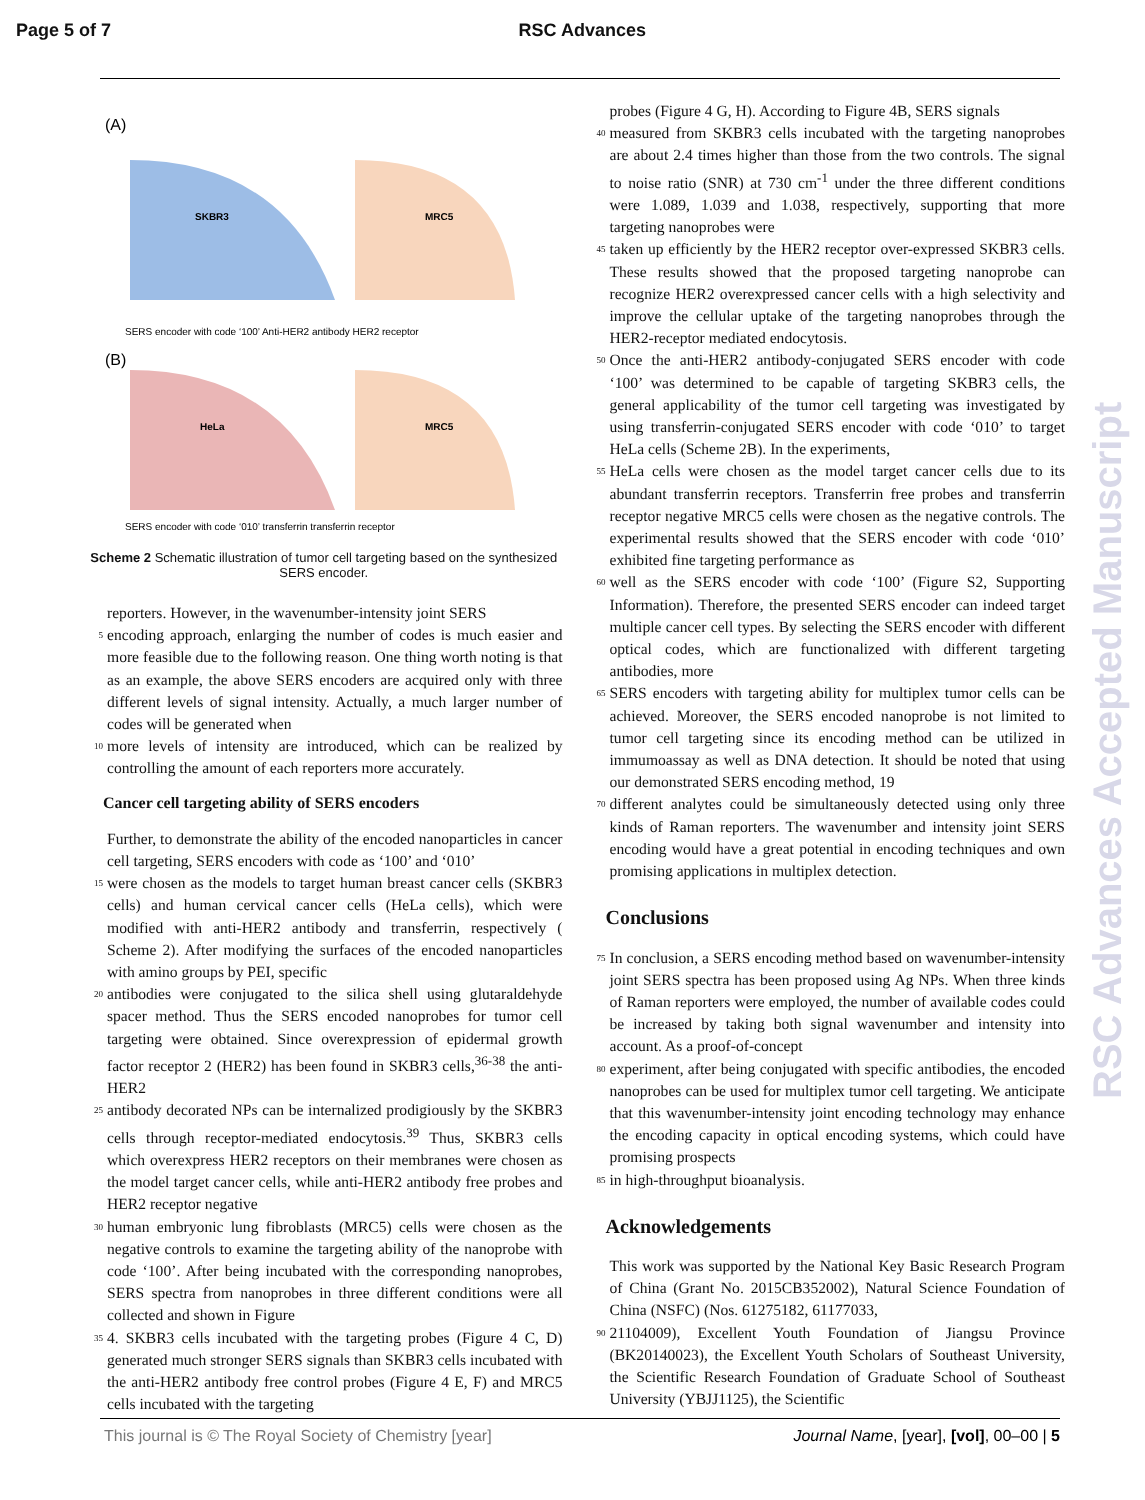Page 5 of 7 RSC Advances
(A)
SKBR3
MRC5
SERS encoder with code ‘100’ Anti-HER2 antibody HER2 receptor
(B)
HeLa
MRC5
SERS encoder with code ‘010’ transferrin transferrin receptor
Scheme 2 Schematic illustration of tumor cell targeting based on the synthesized SERS encoder.
reporters. However, in the wavenumber-intensity joint SERS
5
encoding approach, enlarging the number of codes is much easier and more feasible due to the following reason. One thing worth noting is that as an example, the above SERS encoders are acquired only with three different levels of signal intensity. Actually, a much larger number of codes will be generated when
10
more levels of intensity are introduced, which can be realized by controlling the amount of each reporters more accurately.
Cancer cell targeting ability of SERS encoders
Further, to demonstrate the ability of the encoded nanoparticles in cancer cell targeting, SERS encoders with code as ‘100’ and ‘010’
15
were chosen as the models to target human breast cancer cells (SKBR3 cells) and human cervical cancer cells (HeLa cells), which were modified with anti-HER2 antibody and transferrin, respectively ( Scheme 2). After modifying the surfaces of the encoded nanoparticles with amino groups by PEI, specific
20
antibodies were conjugated to the silica shell using glutaraldehyde spacer method. Thus the SERS encoded nanoprobes for tumor cell targeting were obtained. Since overexpression of epidermal growth factor receptor 2 (HER2) has been found in SKBR3 cells,<sup>36-38</sup> the anti-HER2
25
antibody decorated NPs can be internalized prodigiously by the SKBR3 cells through receptor-mediated endocytosis.<sup>39</sup> Thus, SKBR3 cells which overexpress HER2 receptors on their membranes were chosen as the model target cancer cells, while anti-HER2 antibody free probes and HER2 receptor negative
30
human embryonic lung fibroblasts (MRC5) cells were chosen as the negative controls to examine the targeting ability of the nanoprobe with code ‘100’. After being incubated with the corresponding nanoprobes, SERS spectra from nanoprobes in three different conditions were all collected and shown in Figure
35
4. SKBR3 cells incubated with the targeting probes (Figure 4 C, D) generated much stronger SERS signals than SKBR3 cells incubated with the anti-HER2 antibody free control probes (Figure 4 E, F) and MRC5 cells incubated with the targeting
probes (Figure 4 G, H). According to Figure 4B, SERS signals
40
measured from SKBR3 cells incubated with the targeting nanoprobes are about 2.4 times higher than those from the two controls. The signal to noise ratio (SNR) at 730 cm<sup>-1</sup> under the three different conditions were 1.089, 1.039 and 1.038, respectively, supporting that more targeting nanoprobes were
45
taken up efficiently by the HER2 receptor over-expressed SKBR3 cells. These results showed that the proposed targeting nanoprobe can recognize HER2 overexpressed cancer cells with a high selectivity and improve the cellular uptake of the targeting nanoprobes through the HER2-receptor mediated endocytosis.
50
Once the anti-HER2 antibody-conjugated SERS encoder with code ‘100’ was determined to be capable of targeting SKBR3 cells, the general applicability of the tumor cell targeting was investigated by using transferrin-conjugated SERS encoder with code ‘010’ to target HeLa cells (Scheme 2B). In the experiments,
55
HeLa cells were chosen as the model target cancer cells due to its abundant transferrin receptors. Transferrin free probes and transferrin receptor negative MRC5 cells were chosen as the negative controls. The experimental results showed that the SERS encoder with code ‘010’ exhibited fine targeting performance as
60
well as the SERS encoder with code ‘100’ (Figure S2, Supporting Information). Therefore, the presented SERS encoder can indeed target multiple cancer cell types. By selecting the SERS encoder with different optical codes, which are functionalized with different targeting antibodies, more
65
SERS encoders with targeting ability for multiplex tumor cells can be achieved. Moreover, the SERS encoded nanoprobe is not limited to tumor cell targeting since its encoding method can be utilized in immumoassay as well as DNA detection. It should be noted that using our demonstrated SERS encoding method, 19
70
different analytes could be simultaneously detected using only three kinds of Raman reporters. The wavenumber and intensity joint SERS encoding would have a great potential in encoding techniques and own promising applications in multiplex detection.
Conclusions
75
In conclusion, a SERS encoding method based on wavenumber-intensity joint SERS spectra has been proposed using Ag NPs. When three kinds of Raman reporters were employed, the number of available codes could be increased by taking both signal wavenumber and intensity into account. As a proof-of-concept
80
experiment, after being conjugated with specific antibodies, the encoded nanoprobes can be used for multiplex tumor cell targeting. We anticipate that this wavenumber-intensity joint encoding technology may enhance the encoding capacity in optical encoding systems, which could have promising prospects
85
in high-throughput bioanalysis.
Acknowledgements
This work was supported by the National Key Basic Research Program of China (Grant No. 2015CB352002), Natural Science Foundation of China (NSFC) (Nos. 61275182, 61177033,
90
21104009), Excellent Youth Foundation of Jiangsu Province (BK20140023), the Excellent Youth Scholars of Southeast University, the Scientific Research Foundation of Graduate School of Southeast University (YBJJ1125), the Scientific
RSC Advances Accepted Manuscript
This journal is © The Royal Society of Chemistry [year] Journal Name, [year], [vol], 00–00 | 5